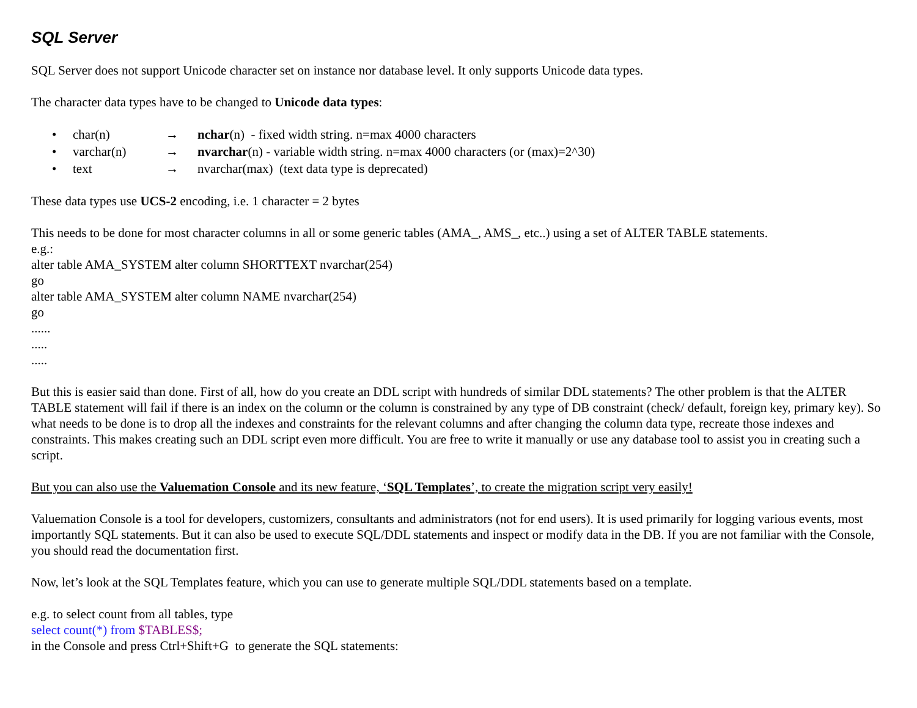SQL Server
SQL Server does not support Unicode character set on instance nor database level. It only supports Unicode data types.
The character data types have to be changed to Unicode data types:
• char(n) → nchar(n) - fixed width string. n=max 4000 characters
• varchar(n) → nvarchar(n) - variable width string. n=max 4000 characters (or (max)=2^30)
• text → nvarchar(max) (text data type is deprecated)
These data types use UCS-2 encoding, i.e. 1 character = 2 bytes
This needs to be done for most character columns in all or some generic tables (AMA_, AMS_, etc..) using a set of ALTER TABLE statements.
e.g.:
alter table AMA_SYSTEM alter column SHORTTEXT nvarchar(254)
go
alter table AMA_SYSTEM alter column NAME nvarchar(254)
go
......
.....
.....
But this is easier said than done. First of all, how do you create an DDL script with hundreds of similar DDL statements? The other problem is that the ALTER TABLE statement will fail if there is an index on the column or the column is constrained by any type of DB constraint (check/ default, foreign key, primary key). So what needs to be done is to drop all the indexes and constraints for the relevant columns and after changing the column data type, recreate those indexes and constraints. This makes creating such an DDL script even more difficult. You are free to write it manually or use any database tool to assist you in creating such a script.
But you can also use the Valuemation Console and its new feature, ‘SQL Templates’, to create the migration script very easily!
Valuemation Console is a tool for developers, customizers, consultants and administrators (not for end users). It is used primarily for logging various events, most importantly SQL statements. But it can also be used to execute SQL/DDL statements and inspect or modify data in the DB. If you are not familiar with the Console, you should read the documentation first.
Now, let’s look at the SQL Templates feature, which you can use to generate multiple SQL/DDL statements based on a template.
e.g. to select count from all tables, type
select count(*) from $TABLES$;
in the Console and press Ctrl+Shift+G to generate the SQL statements: